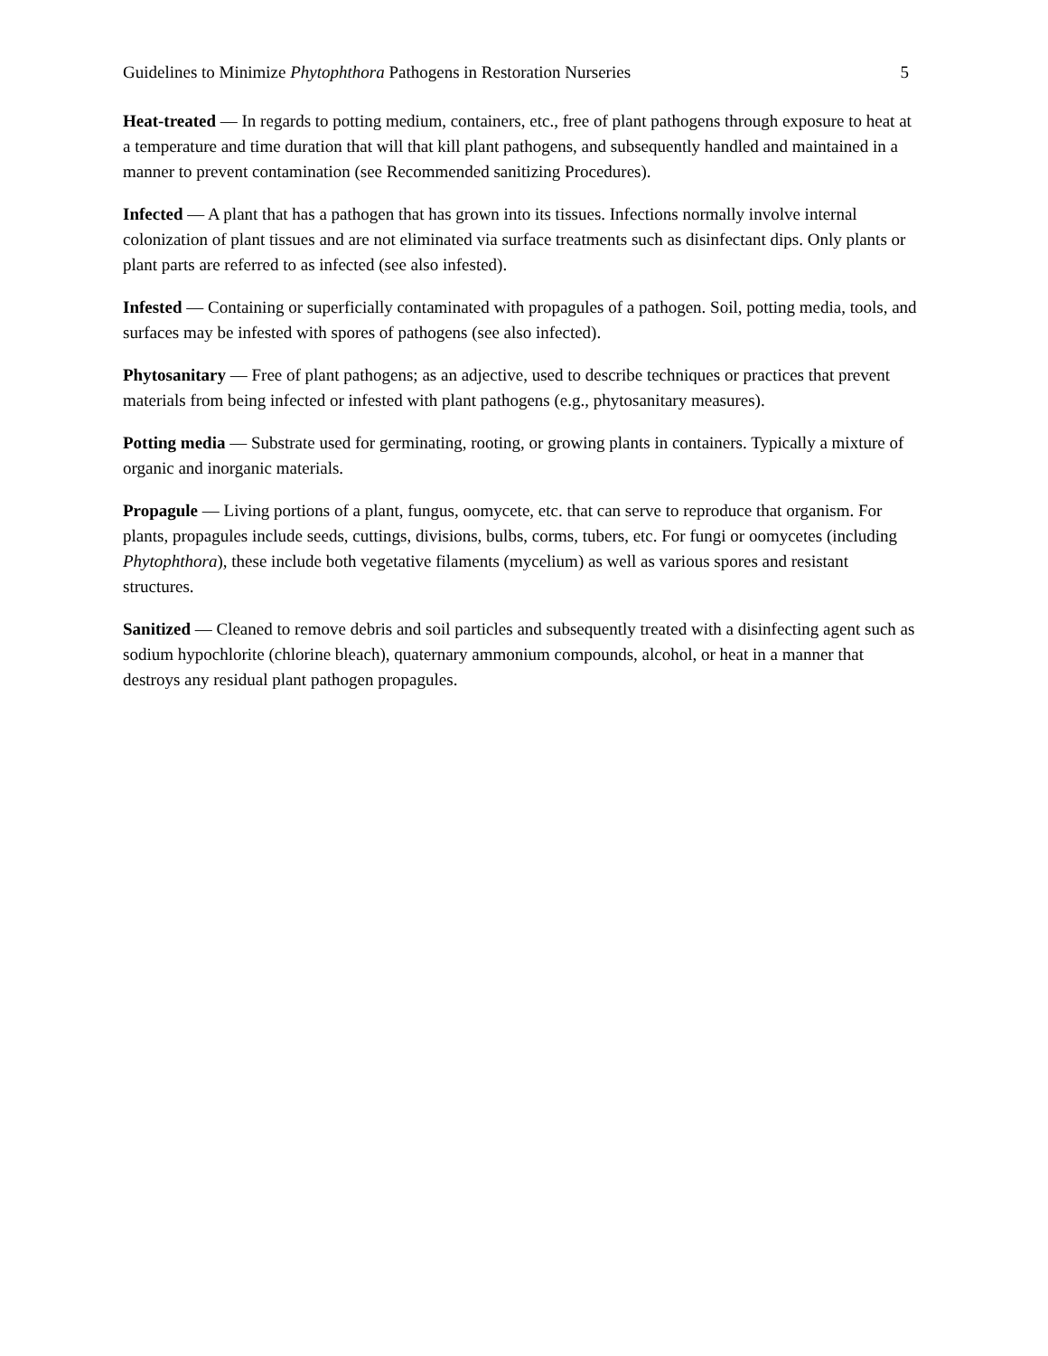Guidelines to Minimize Phytophthora Pathogens in Restoration Nurseries 5
Heat-treated — In regards to potting medium, containers, etc., free of plant pathogens through exposure to heat at a temperature and time duration that will that kill plant pathogens, and subsequently handled and maintained in a manner to prevent contamination (see Recommended sanitizing Procedures).
Infected — A plant that has a pathogen that has grown into its tissues. Infections normally involve internal colonization of plant tissues and are not eliminated via surface treatments such as disinfectant dips. Only plants or plant parts are referred to as infected (see also infested).
Infested — Containing or superficially contaminated with propagules of a pathogen. Soil, potting media, tools, and surfaces may be infested with spores of pathogens (see also infected).
Phytosanitary — Free of plant pathogens; as an adjective, used to describe techniques or practices that prevent materials from being infected or infested with plant pathogens (e.g., phytosanitary measures).
Potting media — Substrate used for germinating, rooting, or growing plants in containers. Typically a mixture of organic and inorganic materials.
Propagule — Living portions of a plant, fungus, oomycete, etc. that can serve to reproduce that organism. For plants, propagules include seeds, cuttings, divisions, bulbs, corms, tubers, etc. For fungi or oomycetes (including Phytophthora), these include both vegetative filaments (mycelium) as well as various spores and resistant structures.
Sanitized — Cleaned to remove debris and soil particles and subsequently treated with a disinfecting agent such as sodium hypochlorite (chlorine bleach), quaternary ammonium compounds, alcohol, or heat in a manner that destroys any residual plant pathogen propagules.